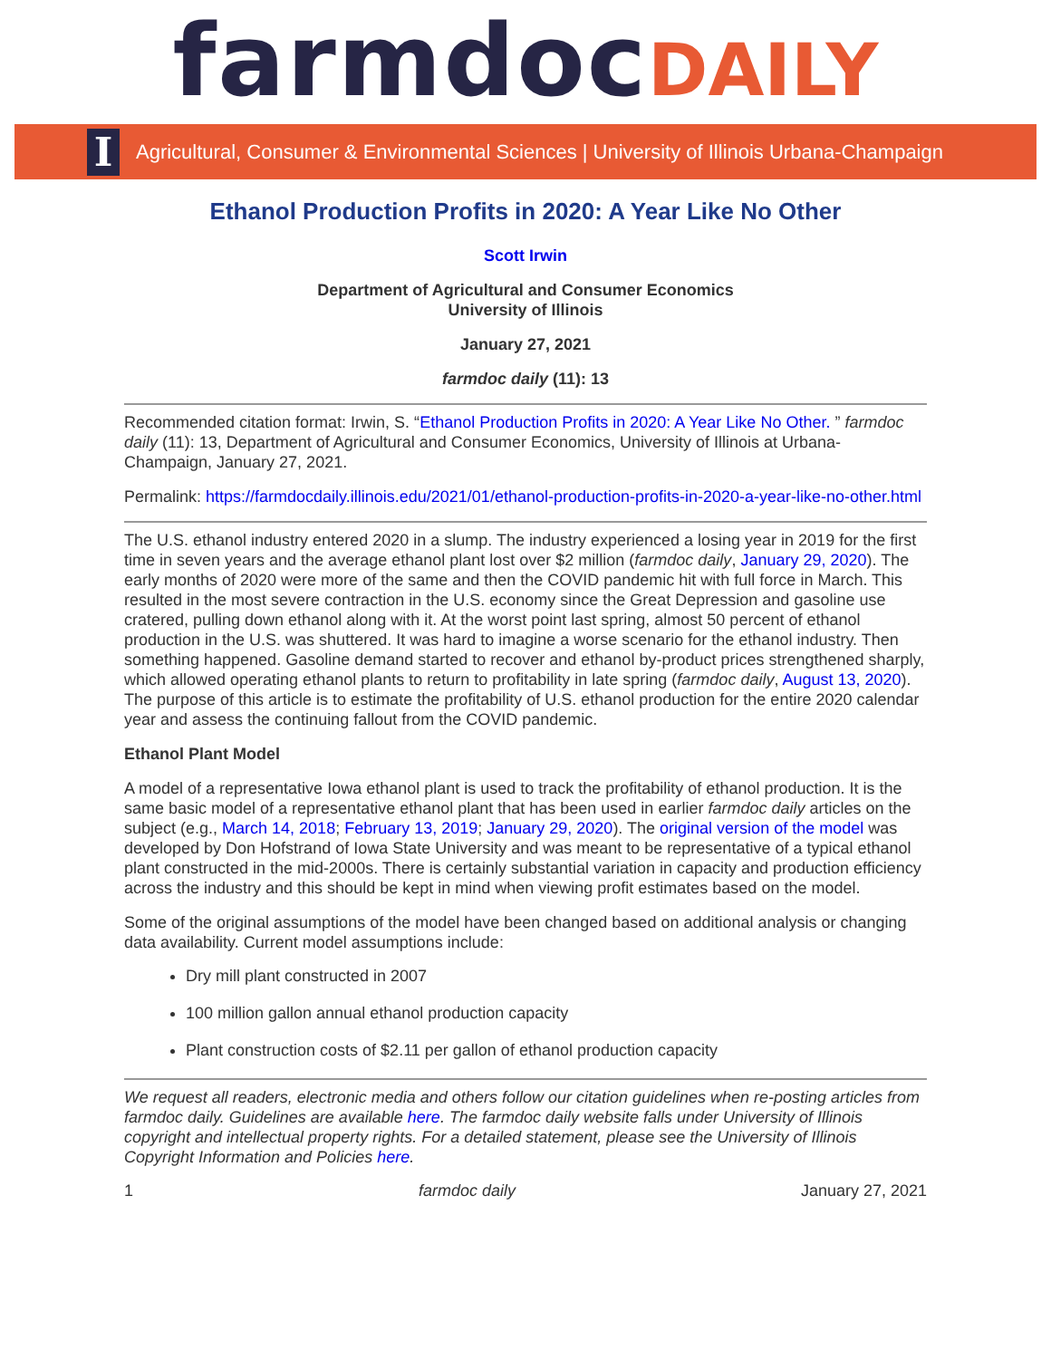farmdoc DAILY
I
Agricultural, Consumer & Environmental Sciences | University of Illinois Urbana-Champaign
Ethanol Production Profits in 2020: A Year Like No Other
Scott Irwin
Department of Agricultural and Consumer Economics
University of Illinois
January 27, 2021
farmdoc daily (11): 13
Recommended citation format: Irwin, S. “Ethanol Production Profits in 2020: A Year Like No Other. ” farmdoc daily (11): 13, Department of Agricultural and Consumer Economics, University of Illinois at Urbana-Champaign, January 27, 2021.
Permalink: https://farmdocdaily.illinois.edu/2021/01/ethanol-production-profits-in-2020-a-year-like-no-other.html
The U.S. ethanol industry entered 2020 in a slump. The industry experienced a losing year in 2019 for the first time in seven years and the average ethanol plant lost over $2 million (farmdoc daily, January 29, 2020). The early months of 2020 were more of the same and then the COVID pandemic hit with full force in March. This resulted in the most severe contraction in the U.S. economy since the Great Depression and gasoline use cratered, pulling down ethanol along with it. At the worst point last spring, almost 50 percent of ethanol production in the U.S. was shuttered. It was hard to imagine a worse scenario for the ethanol industry. Then something happened. Gasoline demand started to recover and ethanol by-product prices strengthened sharply, which allowed operating ethanol plants to return to profitability in late spring (farmdoc daily, August 13, 2020). The purpose of this article is to estimate the profitability of U.S. ethanol production for the entire 2020 calendar year and assess the continuing fallout from the COVID pandemic.
Ethanol Plant Model
A model of a representative Iowa ethanol plant is used to track the profitability of ethanol production. It is the same basic model of a representative ethanol plant that has been used in earlier farmdoc daily articles on the subject (e.g., March 14, 2018; February 13, 2019; January 29, 2020). The original version of the model was developed by Don Hofstrand of Iowa State University and was meant to be representative of a typical ethanol plant constructed in the mid-2000s. There is certainly substantial variation in capacity and production efficiency across the industry and this should be kept in mind when viewing profit estimates based on the model.
Some of the original assumptions of the model have been changed based on additional analysis or changing data availability. Current model assumptions include:
Dry mill plant constructed in 2007
100 million gallon annual ethanol production capacity
Plant construction costs of $2.11 per gallon of ethanol production capacity
We request all readers, electronic media and others follow our citation guidelines when re-posting articles from farmdoc daily. Guidelines are available here. The farmdoc daily website falls under University of Illinois copyright and intellectual property rights. For a detailed statement, please see the University of Illinois Copyright Information and Policies here.
1 farmdoc daily January 27, 2021